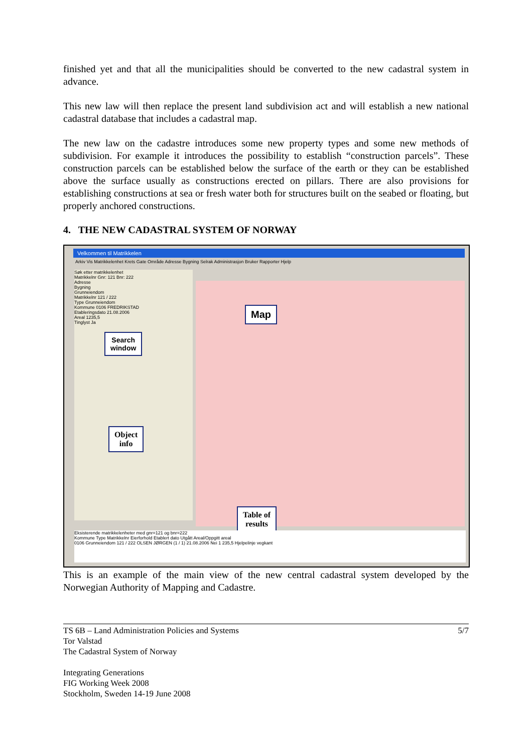finished yet and that all the municipalities should be converted to the new cadastral system in advance.
This new law will then replace the present land subdivision act and will establish a new national cadastral database that includes a cadastral map.
The new law on the cadastre introduces some new property types and some new methods of subdivision. For example it introduces the possibility to establish “construction parcels”. These construction parcels can be established below the surface of the earth or they can be established above the surface usually as constructions erected on pillars. There are also provisions for establishing constructions at sea or fresh water both for structures built on the seabed or floating, but properly anchored constructions.
4. THE NEW CADASTRAL SYSTEM OF NORWAY
Velkommen til Matrikkelen
Arkiv Vis Matrikkelenhet Krets Gate Område Adresse Bygning Selrak Administrasjon Bruker Rapporter Hjelp
Søk etter matrikkelenhet
Matrikkelnr Gnr: 121 Bnr: 222
Adresse
Bygning
Grunneiendom
Matrikkelnr 121 / 222
Type Grunneiendom
Kommune 0106 FREDRIKSTAD
Etableringsdato 21.08.2006
Areal 1235,5
Tinglyst Ja
Map
Search
window
Object
info
Table of
results
Eksisterende matrikkelenheter med gnr=121 og bnr=222
Kommune Type Matrikkelnr Eierforhold Etablert dato Utgått Areal/Oppgitt areal
0106 Grunneiendom 121 / 222 OLSEN JØRGEN (1 / 1) 21.08.2006 Nei 1 235,5 Hjelpelinje vegkant
This is an example of the main view of the new central cadastral system developed by the Norwegian Authority of Mapping and Cadastre.
TS 6B – Land Administration Policies and Systems
Tor Valstad
The Cadastral System of Norway
Integrating Generations
FIG Working Week 2008
Stockholm, Sweden 14-19 June 2008
5/7